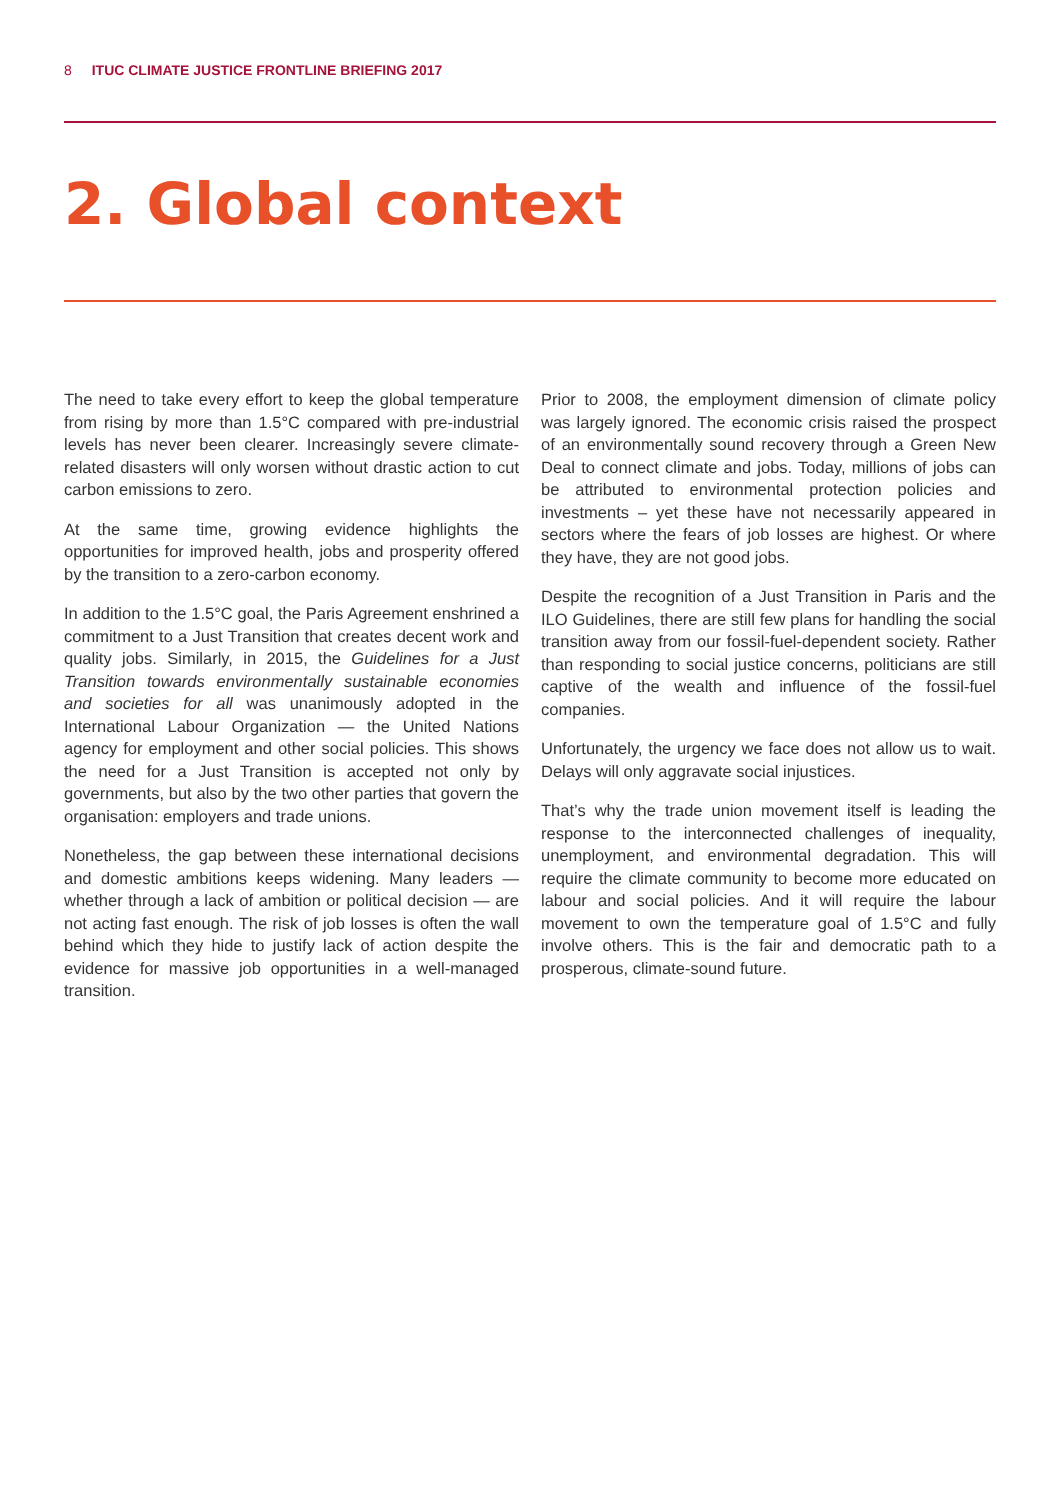8 ITUC CLIMATE JUSTICE FRONTLINE BRIEFING 2017
2. Global context
The need to take every effort to keep the global temperature from rising by more than 1.5°C compared with pre-industrial levels has never been clearer. Increasingly severe climate-related disasters will only worsen without drastic action to cut carbon emissions to zero.
At the same time, growing evidence highlights the opportunities for improved health, jobs and prosperity offered by the transition to a zero-carbon economy.
In addition to the 1.5°C goal, the Paris Agreement enshrined a commitment to a Just Transition that creates decent work and quality jobs. Similarly, in 2015, the Guidelines for a Just Transition towards environmentally sustainable economies and societies for all was unanimously adopted in the International Labour Organization — the United Nations agency for employment and other social policies. This shows the need for a Just Transition is accepted not only by governments, but also by the two other parties that govern the organisation: employers and trade unions.
Nonetheless, the gap between these international decisions and domestic ambitions keeps widening. Many leaders — whether through a lack of ambition or political decision — are not acting fast enough. The risk of job losses is often the wall behind which they hide to justify lack of action despite the evidence for massive job opportunities in a well-managed transition.
Prior to 2008, the employment dimension of climate policy was largely ignored. The economic crisis raised the prospect of an environmentally sound recovery through a Green New Deal to connect climate and jobs. Today, millions of jobs can be attributed to environmental protection policies and investments – yet these have not necessarily appeared in sectors where the fears of job losses are highest. Or where they have, they are not good jobs.
Despite the recognition of a Just Transition in Paris and the ILO Guidelines, there are still few plans for handling the social transition away from our fossil-fuel-dependent society. Rather than responding to social justice concerns, politicians are still captive of the wealth and influence of the fossil-fuel companies.
Unfortunately, the urgency we face does not allow us to wait. Delays will only aggravate social injustices.
That’s why the trade union movement itself is leading the response to the interconnected challenges of inequality, unemployment, and environmental degradation. This will require the climate community to become more educated on labour and social policies. And it will require the labour movement to own the temperature goal of 1.5°C and fully involve others. This is the fair and democratic path to a prosperous, climate-sound future.